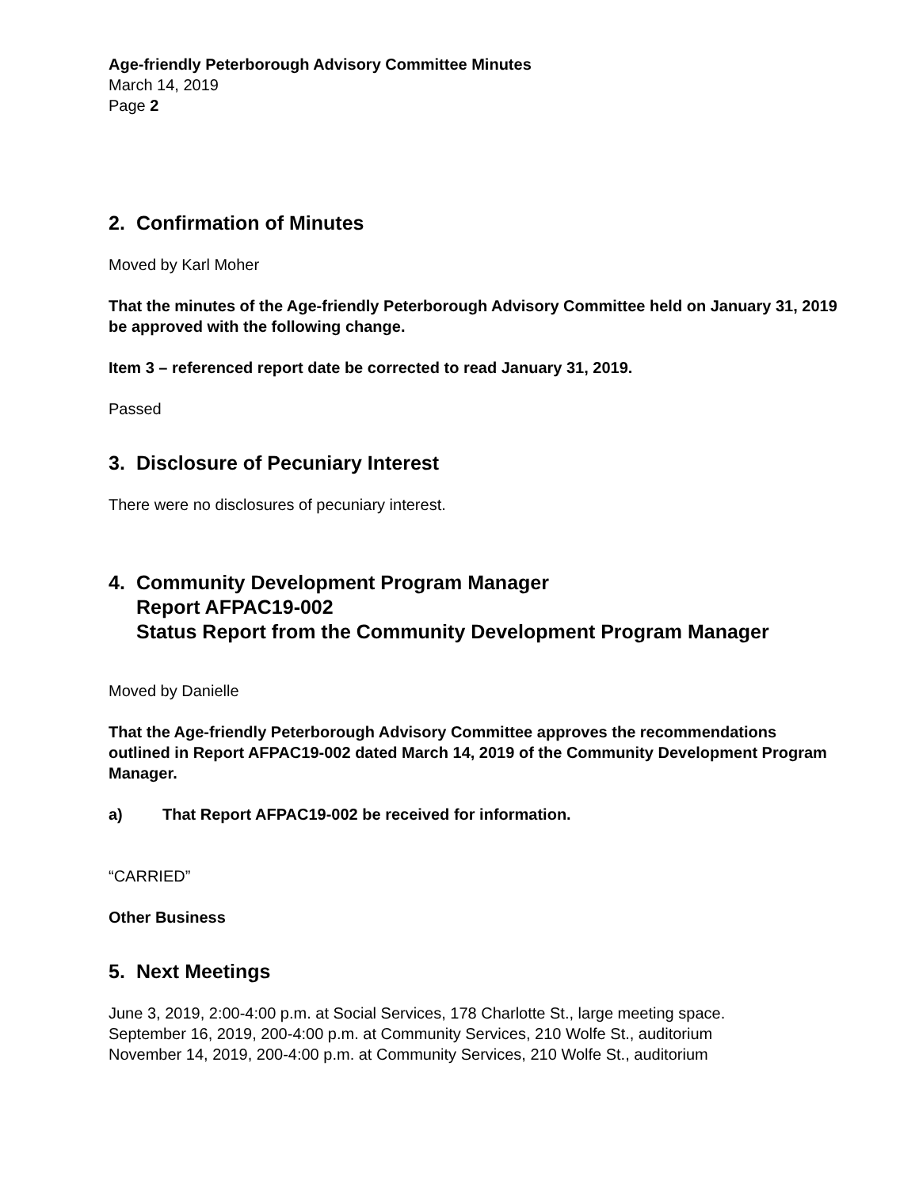Age-friendly Peterborough Advisory Committee Minutes
March 14, 2019
Page 2
2. Confirmation of Minutes
Moved by Karl Moher
That the minutes of the Age-friendly Peterborough Advisory Committee held on January 31, 2019 be approved with the following change.
Item 3 – referenced report date be corrected to read January 31, 2019.
Passed
3. Disclosure of Pecuniary Interest
There were no disclosures of pecuniary interest.
4. Community Development Program Manager
Report AFPAC19-002
Status Report from the Community Development Program Manager
Moved by Danielle
That the Age-friendly Peterborough Advisory Committee approves the recommendations outlined in Report AFPAC19-002 dated March 14, 2019 of the Community Development Program Manager.
a) That Report AFPAC19-002 be received for information.
“CARRIED”
Other Business
5. Next Meetings
June 3, 2019, 2:00-4:00 p.m. at Social Services, 178 Charlotte St., large meeting space.
September 16, 2019, 200-4:00 p.m. at Community Services, 210 Wolfe St., auditorium
November 14, 2019, 200-4:00 p.m. at Community Services, 210 Wolfe St., auditorium